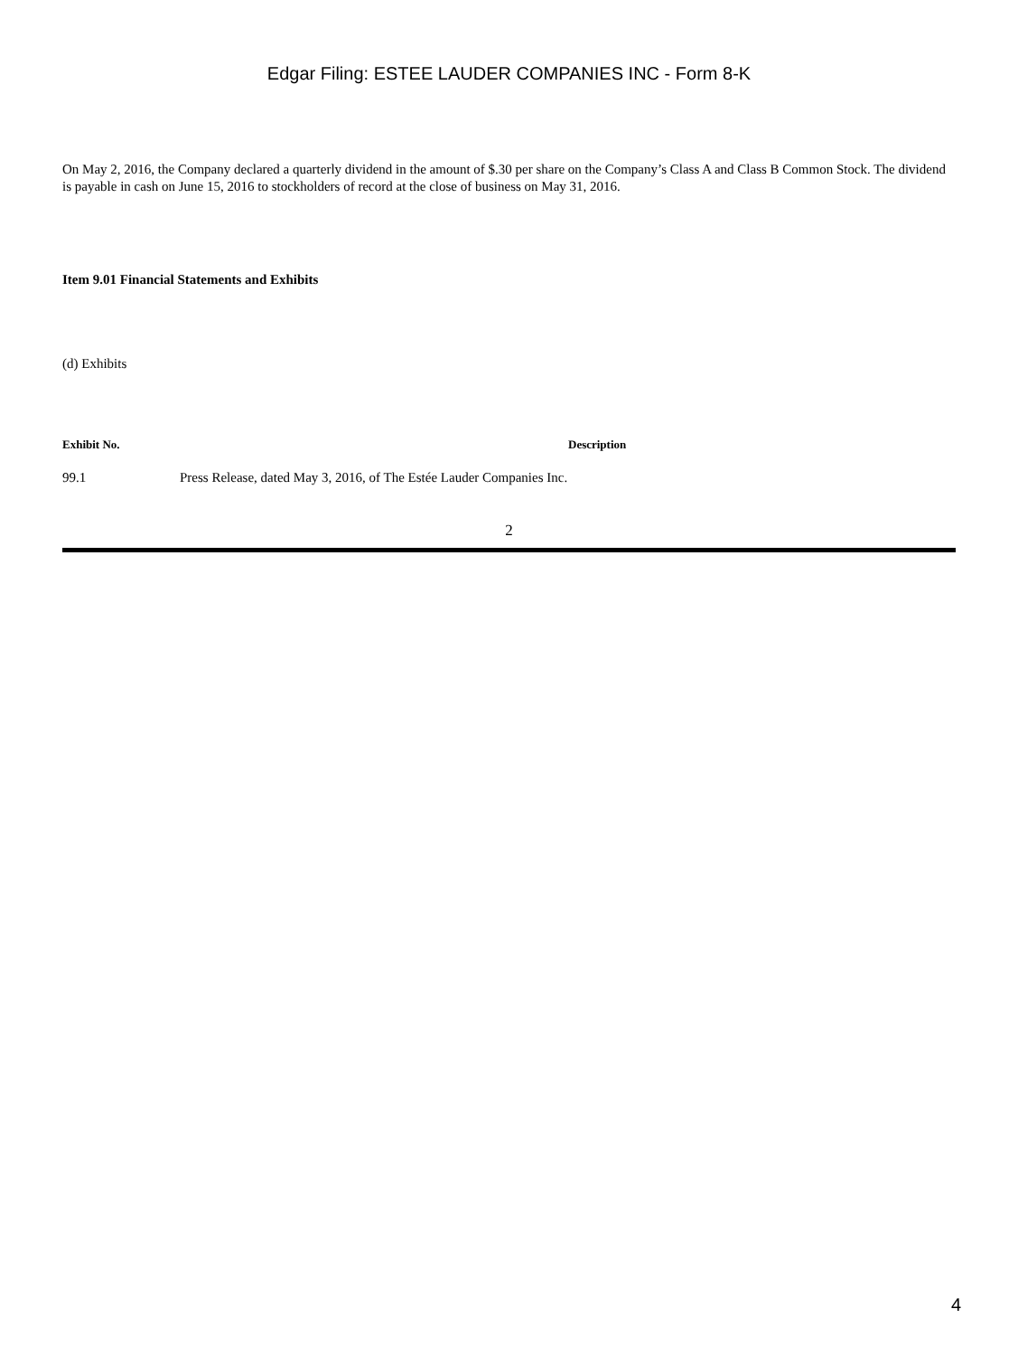Edgar Filing: ESTEE LAUDER COMPANIES INC - Form 8-K
On May 2, 2016, the Company declared a quarterly dividend in the amount of $.30 per share on the Company’s Class A and Class B Common Stock. The dividend is payable in cash on June 15, 2016 to stockholders of record at the close of business on May 31, 2016.
Item 9.01 Financial Statements and Exhibits
(d) Exhibits
| Exhibit No. | Description |
| --- | --- |
| 99.1 | Press Release, dated May 3, 2016, of The Estée Lauder Companies Inc. |
2
4